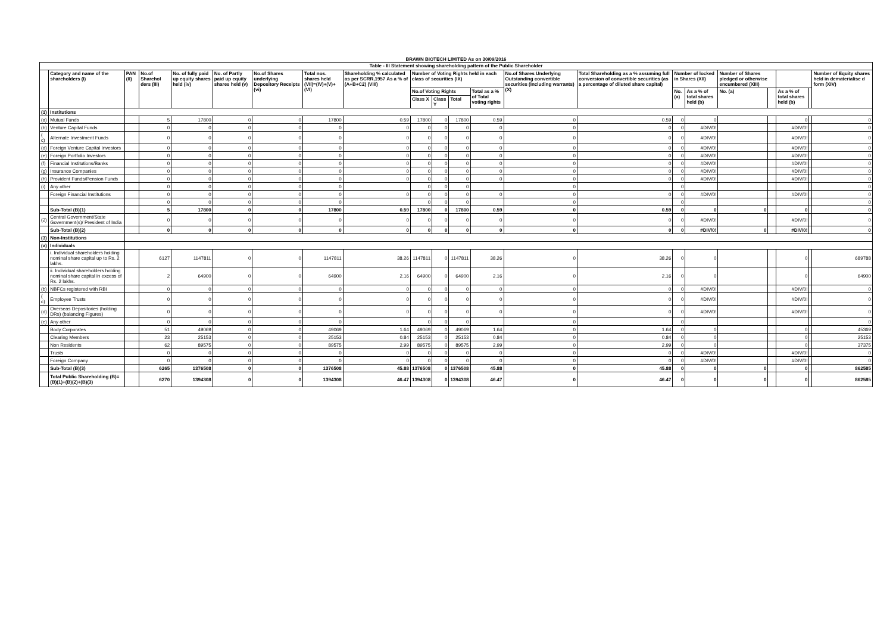BRAWN BIOTECH LIMITED As on 30/09/2016
| Table - III Statement showing shareholding pattern of the Public Shareholder | | | | | | | | | | | | | | | | | | | | | |
| --- | --- | --- | --- | --- | --- | --- | --- | --- | --- | --- | --- | --- | --- | --- | --- | --- | --- | --- | --- | --- | --- |
| | Category and name of the shareholders (I) | PAN (II) | No.of Sharehol ders (III) | No. of fully paid up equity shares held (iv) | No. of Partly paid up equity shares held (v) | No.of Shares underlying Depository Receipts (vi) | Total nos. shares held (VII)=(IV)+(V)+(VI) | Shareholding % calculated as per SCRR,1957 As a % of (A+B+C2) (VIII) | Number of Voting Rights held in each class of securities (IX) | | | | No.of Shares Underlying Outstanding convertible securities (Including warrants) (X) | Total Shareholding as a % assuming full conversion of convertible securities (as a percentage of diluted share capital) | Number of locked in Shares (XII) | | Number of Shares pledged or otherwise encumbered (XIII) | | | | Number of Equity shares held in dematerialise d form (XIV) |
| | | | | | | | | | No.of Voting Rights | | | Total as a % of Total voting rights | | | No. (a) | As a % of total shares held (b) | No. (a) | | As a % of total shares held (b) | | |
| | | | | | | | | | Class X | Class Y | Total | | | | | | | | | | |
| (1) | Institutions | | | | | | | | | | | | | | | | | | | | |
| (a) | Mutual Funds | | 5 | 17800 | 0 | 0 | 17800 | 0.59 | 17800 | 0 | 17800 | 0.59 | 0 | 0.59 | 0 | 0 | | | 0 | | 0 |
| (b) | Venture Capital Funds | | 0 | 0 | 0 | 0 | 0 | 0 | 0 | 0 | 0 | 0 | 0 | 0 | 0 | #DIV/0! | | | #DIV/0! | | 0 |
| ( c) | Alternate Investment Funds | | 0 | 0 | 0 | 0 | 0 | 0 | 0 | 0 | 0 | 0 | 0 | 0 | 0 | #DIV/0! | | | #DIV/0! | | 0 |
| (d) | Foreign Venture Capital Investors | | 0 | 0 | 0 | 0 | 0 | 0 | 0 | 0 | 0 | 0 | 0 | 0 | 0 | #DIV/0! | | | #DIV/0! | | 0 |
| (e) | Foreign Portfolio Investors | | 0 | 0 | 0 | 0 | 0 | 0 | 0 | 0 | 0 | 0 | 0 | 0 | 0 | #DIV/0! | | | #DIV/0! | | 0 |
| (f) | Financial Institutions/Banks | | 0 | 0 | 0 | 0 | 0 | 0 | 0 | 0 | 0 | 0 | 0 | 0 | 0 | #DIV/0! | | | #DIV/0! | | 0 |
| (g) | Insurance Companies | | 0 | 0 | 0 | 0 | 0 | 0 | 0 | 0 | 0 | 0 | 0 | 0 | 0 | #DIV/0! | | | #DIV/0! | | 0 |
| (h) | Provident Funds/Pension Funds | | 0 | 0 | 0 | 0 | 0 | 0 | 0 | 0 | 0 | 0 | 0 | 0 | 0 | #DIV/0! | | | #DIV/0! | | 0 |
| (i) | Any other | | 0 | 0 | 0 | 0 | 0 | | 0 | 0 | 0 | | 0 | | 0 | | | | | | 0 |
| | Foreign Financial Institutions | | 0 | 0 | 0 | 0 | 0 | 0 | 0 | 0 | 0 | 0 | 0 | 0 | 0 | #DIV/0! | | | #DIV/0! | | 0 |
| | | | 0 | 0 | 0 | 0 | 0 | | 0 | 0 | 0 | | 0 | | 0 | | | | | | 0 |
| | Sub-Total (B)(1) | | 5 | 17800 | 0 | 0 | 17800 | 0.59 | 17800 | 0 | 17800 | 0.59 | 0 | 0.59 | 0 | 0 | 0 | | 0 | | 0 |
| (2) | Central Government/State Government(s)/ President of India | | 0 | 0 | 0 | 0 | 0 | 0 | 0 | 0 | 0 | 0 | 0 | 0 | 0 | #DIV/0! | | | #DIV/0! | | 0 |
| | Sub-Total (B)(2) | | 0 | 0 | 0 | 0 | 0 | 0 | 0 | 0 | 0 | 0 | 0 | 0 | 0 | #DIV/0! | 0 | | #DIV/0! | | 0 |
| (3) | Non-Institutions | | | | | | | | | | | | | | | | | | | | |
| (a) | Individuals | | | | | | | | | | | | | | | | | | | | |
| | i. Individual shareholders holding nominal share capital up to Rs. 2 lakhs. | | 6127 | 1147811 | 0 | 0 | 1147811 | 38.26 | 1147811 | 0 | 1147811 | 38.26 | 0 | 38.26 | 0 | 0 | | | 0 | | 689788 |
| | ii. Individual shareholders holding nominal share capital in excess of Rs. 2 lakhs. | | 2 | 64900 | 0 | 0 | 64900 | 2.16 | 64900 | 0 | 64900 | 2.16 | 0 | 2.16 | 0 | 0 | | | 0 | | 64900 |
| (b) | NBFCs registered with RBI | | 0 | 0 | 0 | 0 | 0 | 0 | 0 | 0 | 0 | 0 | 0 | 0 | 0 | #DIV/0! | | | #DIV/0! | | 0 |
| ( c) | Employee Trusts | | 0 | 0 | 0 | 0 | 0 | 0 | 0 | 0 | 0 | 0 | 0 | 0 | 0 | #DIV/0! | | | #DIV/0! | | 0 |
| (d) | Overseas Depositories (holding DRs) (balancing Figures) | | 0 | 0 | 0 | 0 | 0 | 0 | 0 | 0 | 0 | 0 | 0 | 0 | 0 | #DIV/0! | | | #DIV/0! | | 0 |
| (e) | Any other | | 0 | 0 | 0 | 0 | 0 | | 0 | 0 | 0 | | 0 | | 0 | | | | | | 0 |
| | Body Corporates | | 51 | 49069 | 0 | 0 | 49069 | 1.64 | 49069 | 0 | 49069 | 1.64 | 0 | 1.64 | 0 | 0 | | | 0 | | 45369 |
| | Clearing Members | | 23 | 25153 | 0 | 0 | 25153 | 0.84 | 25153 | 0 | 25153 | 0.84 | 0 | 0.84 | 0 | 0 | | | 0 | | 25153 |
| | Non Residents | | 62 | 89575 | 0 | 0 | 89575 | 2.99 | 89575 | 0 | 89575 | 2.99 | 0 | 2.99 | 0 | 0 | | | 0 | | 37375 |
| | Trusts | | 0 | 0 | 0 | 0 | 0 | 0 | 0 | 0 | 0 | 0 | 0 | 0 | 0 | #DIV/0! | | | #DIV/0! | | 0 |
| | Foreign Company | | 0 | 0 | 0 | 0 | 0 | 0 | 0 | 0 | 0 | 0 | 0 | 0 | 0 | #DIV/0! | | | #DIV/0! | | 0 |
| | Sub-Total (B)(3) | | 6265 | 1376508 | 0 | 0 | 1376508 | 45.88 | 1376508 | 0 | 1376508 | 45.88 | 0 | 45.88 | 0 | 0 | 0 | | 0 | | 862585 |
| | Total Public Shareholding (B)=(B)(1)+(B)(2)+(B)(3) | | 6270 | 1394308 | 0 | 0 | 1394308 | 46.47 | 1394308 | 0 | 1394308 | 46.47 | 0 | 46.47 | 0 | 0 | 0 | | 0 | | 862585 |